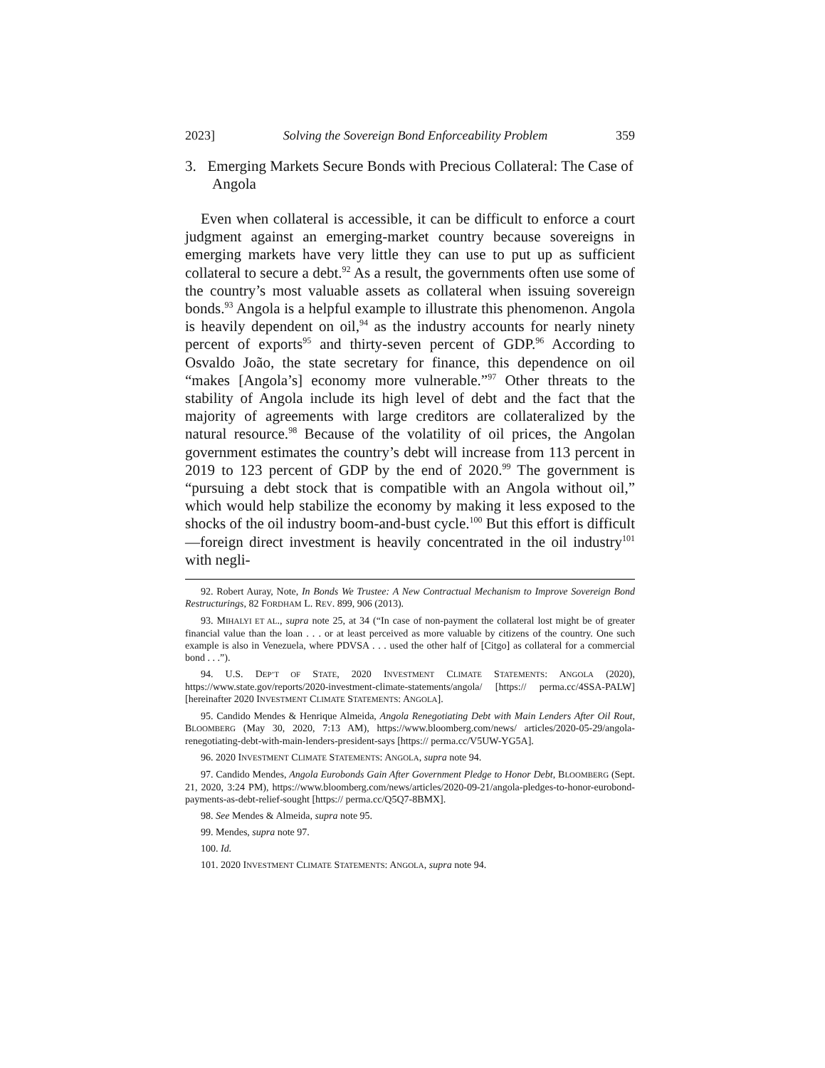2023] Solving the Sovereign Bond Enforceability Problem 359
3. Emerging Markets Secure Bonds with Precious Collateral: The Case of Angola
Even when collateral is accessible, it can be difficult to enforce a court judgment against an emerging-market country because sovereigns in emerging markets have very little they can use to put up as sufficient collateral to secure a debt.<sup>92</sup> As a result, the governments often use some of the country’s most valuable assets as collateral when issuing sovereign bonds.<sup>93</sup> Angola is a helpful example to illustrate this phenomenon. Angola is heavily dependent on oil,<sup>94</sup> as the industry accounts for nearly ninety percent of exports<sup>95</sup> and thirty-seven percent of GDP.<sup>96</sup> According to Osvaldo João, the state secretary for finance, this dependence on oil “makes [Angola’s] economy more vulnerable.”<sup>97</sup> Other threats to the stability of Angola include its high level of debt and the fact that the majority of agreements with large creditors are collateralized by the natural resource.<sup>98</sup> Because of the volatility of oil prices, the Angolan government estimates the country’s debt will increase from 113 percent in 2019 to 123 percent of GDP by the end of 2020.<sup>99</sup> The government is “pursuing a debt stock that is compatible with an Angola without oil,” which would help stabilize the economy by making it less exposed to the shocks of the oil industry boom-and-bust cycle.<sup>100</sup> But this effort is difficult—foreign direct investment is heavily concentrated in the oil industry<sup>101</sup> with negli-
92. Robert Auray, Note, In Bonds We Trustee: A New Contractual Mechanism to Improve Sovereign Bond Restructurings, 82 FORDHAM L. REV. 899, 906 (2013).
93. MIHALYI ET AL., supra note 25, at 34 (“In case of non-payment the collateral lost might be of greater financial value than the loan . . . or at least perceived as more valuable by citizens of the country. One such example is also in Venezuela, where PDVSA . . . used the other half of [Citgo] as collateral for a commercial bond . . .”).
94. U.S. DEP’T OF STATE, 2020 INVESTMENT CLIMATE STATEMENTS: ANGOLA (2020), https://www.state.gov/reports/2020-investment-climate-statements/angola/ [https:// perma.cc/4SSA-PALW] [hereinafter 2020 INVESTMENT CLIMATE STATEMENTS: ANGOLA].
95. Candido Mendes & Henrique Almeida, Angola Renegotiating Debt with Main Lenders After Oil Rout, BLOOMBERG (May 30, 2020, 7:13 AM), https://www.bloomberg.com/news/ articles/2020-05-29/angola-renegotiating-debt-with-main-lenders-president-says [https:// perma.cc/V5UW-YG5A].
96. 2020 INVESTMENT CLIMATE STATEMENTS: ANGOLA, supra note 94.
97. Candido Mendes, Angola Eurobonds Gain After Government Pledge to Honor Debt, BLOOMBERG (Sept. 21, 2020, 3:24 PM), https://www.bloomberg.com/news/articles/2020-09-21/angola-pledges-to-honor-eurobond-payments-as-debt-relief-sought [https:// perma.cc/Q5Q7-8BMX].
98. See Mendes & Almeida, supra note 95.
99. Mendes, supra note 97.
100. Id.
101. 2020 INVESTMENT CLIMATE STATEMENTS: ANGOLA, supra note 94.